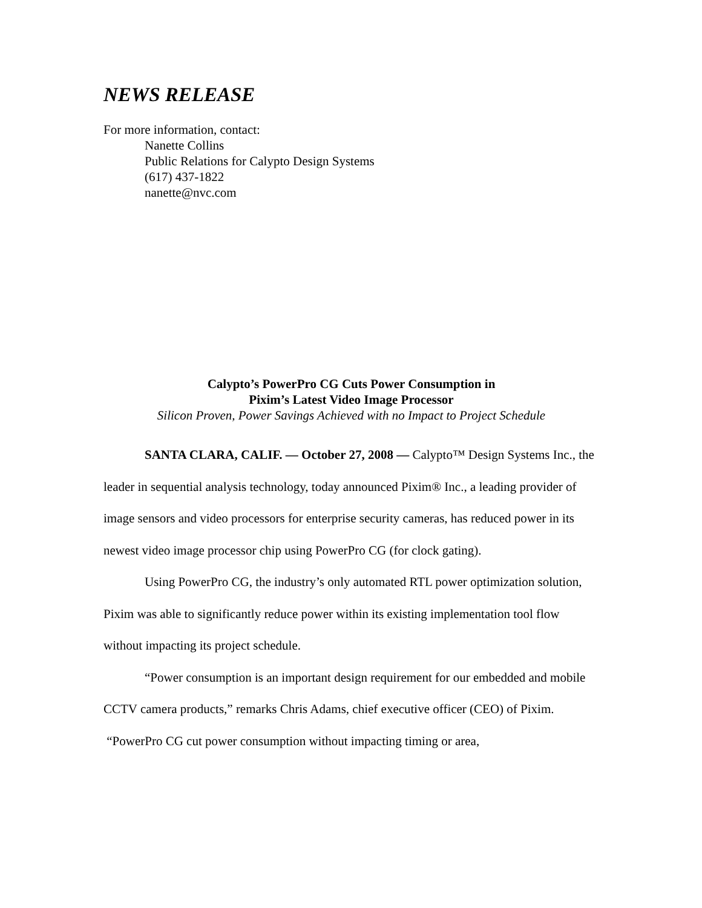NEWS RELEASE
For more information, contact:
Nanette Collins
Public Relations for Calypto Design Systems
(617) 437-1822
nanette@nvc.com
Calypto’s PowerPro CG Cuts Power Consumption in
Pixim’s Latest Video Image Processor
Silicon Proven, Power Savings Achieved with no Impact to Project Schedule
SANTA CLARA, CALIF. — October 27, 2008 — Calypto™ Design Systems Inc., the leader in sequential analysis technology, today announced Pixim® Inc., a leading provider of image sensors and video processors for enterprise security cameras, has reduced power in its newest video image processor chip using PowerPro CG (for clock gating).
Using PowerPro CG, the industry’s only automated RTL power optimization solution, Pixim was able to significantly reduce power within its existing implementation tool flow without impacting its project schedule.
“Power consumption is an important design requirement for our embedded and mobile CCTV camera products,” remarks Chris Adams, chief executive officer (CEO) of Pixim. “PowerPro CG cut power consumption without impacting timing or area,